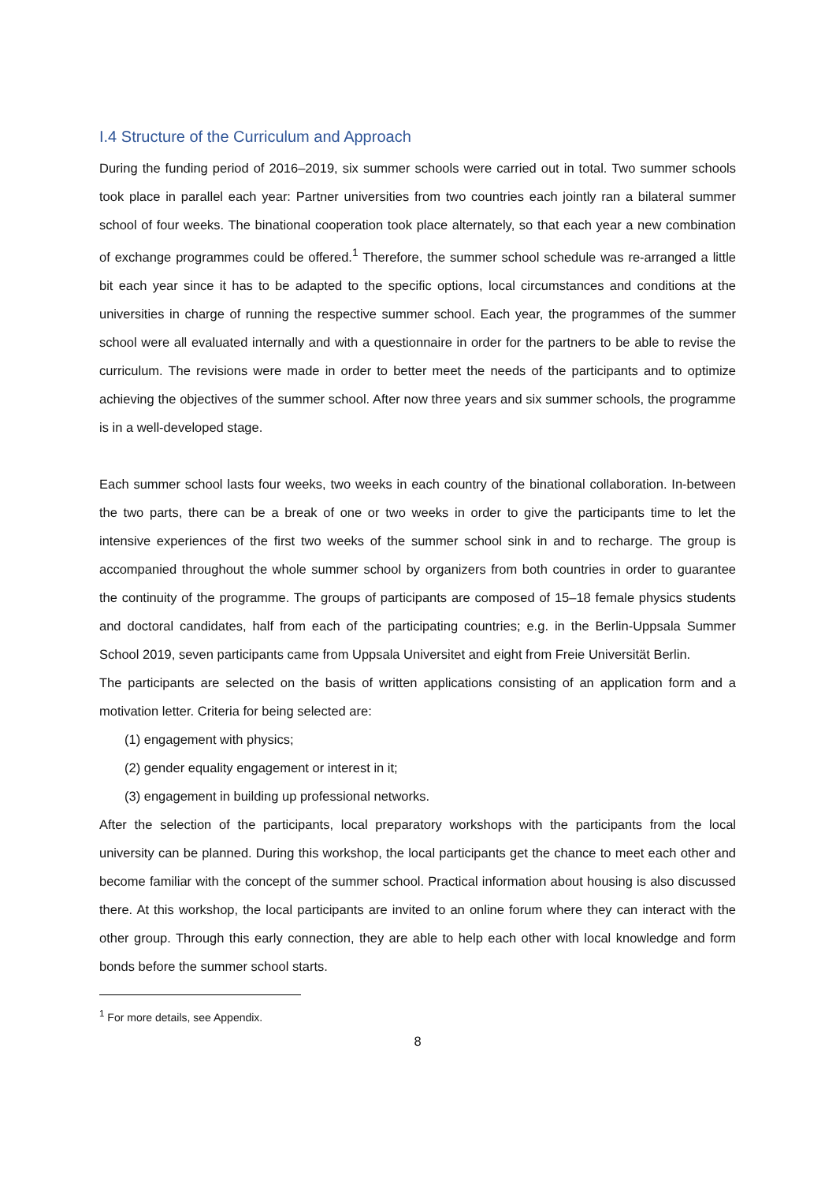I.4 Structure of the Curriculum and Approach
During the funding period of 2016–2019, six summer schools were carried out in total. Two summer schools took place in parallel each year: Partner universities from two countries each jointly ran a bilateral summer school of four weeks. The binational cooperation took place alternately, so that each year a new combination of exchange programmes could be offered.<sup>1</sup> Therefore, the summer school schedule was re-arranged a little bit each year since it has to be adapted to the specific options, local circumstances and conditions at the universities in charge of running the respective summer school. Each year, the programmes of the summer school were all evaluated internally and with a questionnaire in order for the partners to be able to revise the curriculum. The revisions were made in order to better meet the needs of the participants and to optimize achieving the objectives of the summer school. After now three years and six summer schools, the programme is in a well-developed stage.
Each summer school lasts four weeks, two weeks in each country of the binational collaboration. In-between the two parts, there can be a break of one or two weeks in order to give the participants time to let the intensive experiences of the first two weeks of the summer school sink in and to recharge. The group is accompanied throughout the whole summer school by organizers from both countries in order to guarantee the continuity of the programme. The groups of participants are composed of 15–18 female physics students and doctoral candidates, half from each of the participating countries; e.g. in the Berlin-Uppsala Summer School 2019, seven participants came from Uppsala Universitet and eight from Freie Universität Berlin.
The participants are selected on the basis of written applications consisting of an application form and a motivation letter. Criteria for being selected are:
(1) engagement with physics;
(2) gender equality engagement or interest in it;
(3) engagement in building up professional networks.
After the selection of the participants, local preparatory workshops with the participants from the local university can be planned. During this workshop, the local participants get the chance to meet each other and become familiar with the concept of the summer school. Practical information about housing is also discussed there. At this workshop, the local participants are invited to an online forum where they can interact with the other group. Through this early connection, they are able to help each other with local knowledge and form bonds before the summer school starts.
<sup>1</sup> For more details, see Appendix.
8